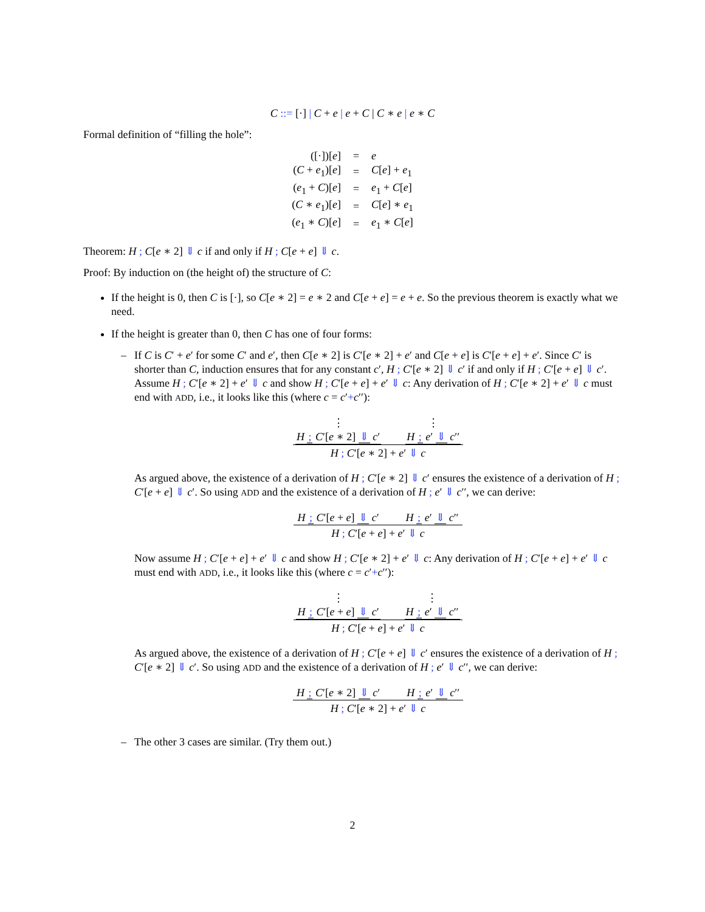C ::= [·] | C + e | e + C | C ∗ e | e ∗ C
Formal definition of “filling the hole”:
| ([·])[ e ] | = | e |
| ( C + e<sub>1</sub>)[ e ] | = | C [ e ] + e<sub>1</sub> |
| ( e<sub>1</sub> + C )[ e ] | = | e<sub>1</sub> + C [ e ] |
| ( C ∗ e<sub>1</sub>)[ e ] | = | C [ e ] ∗ e<sub>1</sub> |
| ( e<sub>1</sub> ∗ C )[ e ] | = | e<sub>1</sub> ∗ C [ e ] |
Theorem: H ; C[e ∗ 2] ⇓ c if and only if H ; C[e + e] ⇓ c.
Proof: By induction on (the height of) the structure of C:
If the height is 0, then C is [·], so C[e ∗ 2] = e ∗ 2 and C[e + e] = e + e. So the previous theorem is exactly what we need.
If the height is greater than 0, then C has one of four forms:
– If C is C′ + e′ for some C′ and e′, then C[e ∗ 2] is C′[e ∗ 2] + e′ and C[e + e] is C′[e + e] + e′. Since C′ is shorter than C, induction ensures that for any constant c′, H ; C′[e ∗ 2] ⇓ c′ if and only if H ; C′[e + e] ⇓ c′.
Assume H ; C′[e ∗ 2] + e′ ⇓ c and show H ; C′[e + e] + e′ ⇓ c: Any derivation of H ; C′[e ∗ 2] + e′ ⇓ c must end with ADD, i.e., it looks like this (where c = c′+c′′):
⋮
H ; C′[e ∗ 2] ⇓ c′ ⋮
H ; e′ ⇓ c′′
H ; C′[e ∗ 2] + e′ ⇓ c
As argued above, the existence of a derivation of H ; C′[e ∗ 2] ⇓ c′ ensures the existence of a derivation of H ; C′[e + e] ⇓ c′. So using ADD and the existence of a derivation of H ; e′ ⇓ c′′, we can derive:
H ; C′[e + e] ⇓ c′ H ; e′ ⇓ c′′
H ; C′[e + e] + e′ ⇓ c
Now assume H ; C′[e + e] + e′ ⇓ c and show H ; C′[e ∗ 2] + e′ ⇓ c: Any derivation of H ; C′[e + e] + e′ ⇓ c must end with ADD, i.e., it looks like this (where c = c′+c′′):
⋮
H ; C′[e + e] ⇓ c′ ⋮
H ; e′ ⇓ c′′
H ; C′[e + e] + e′ ⇓ c
As argued above, the existence of a derivation of H ; C′[e + e] ⇓ c′ ensures the existence of a derivation of H ; C′[e ∗ 2] ⇓ c′. So using ADD and the existence of a derivation of H ; e′ ⇓ c′′, we can derive:
H ; C′[e ∗ 2] ⇓ c′ H ; e′ ⇓ c′′
H ; C′[e ∗ 2] + e′ ⇓ c
– The other 3 cases are similar. (Try them out.)
2